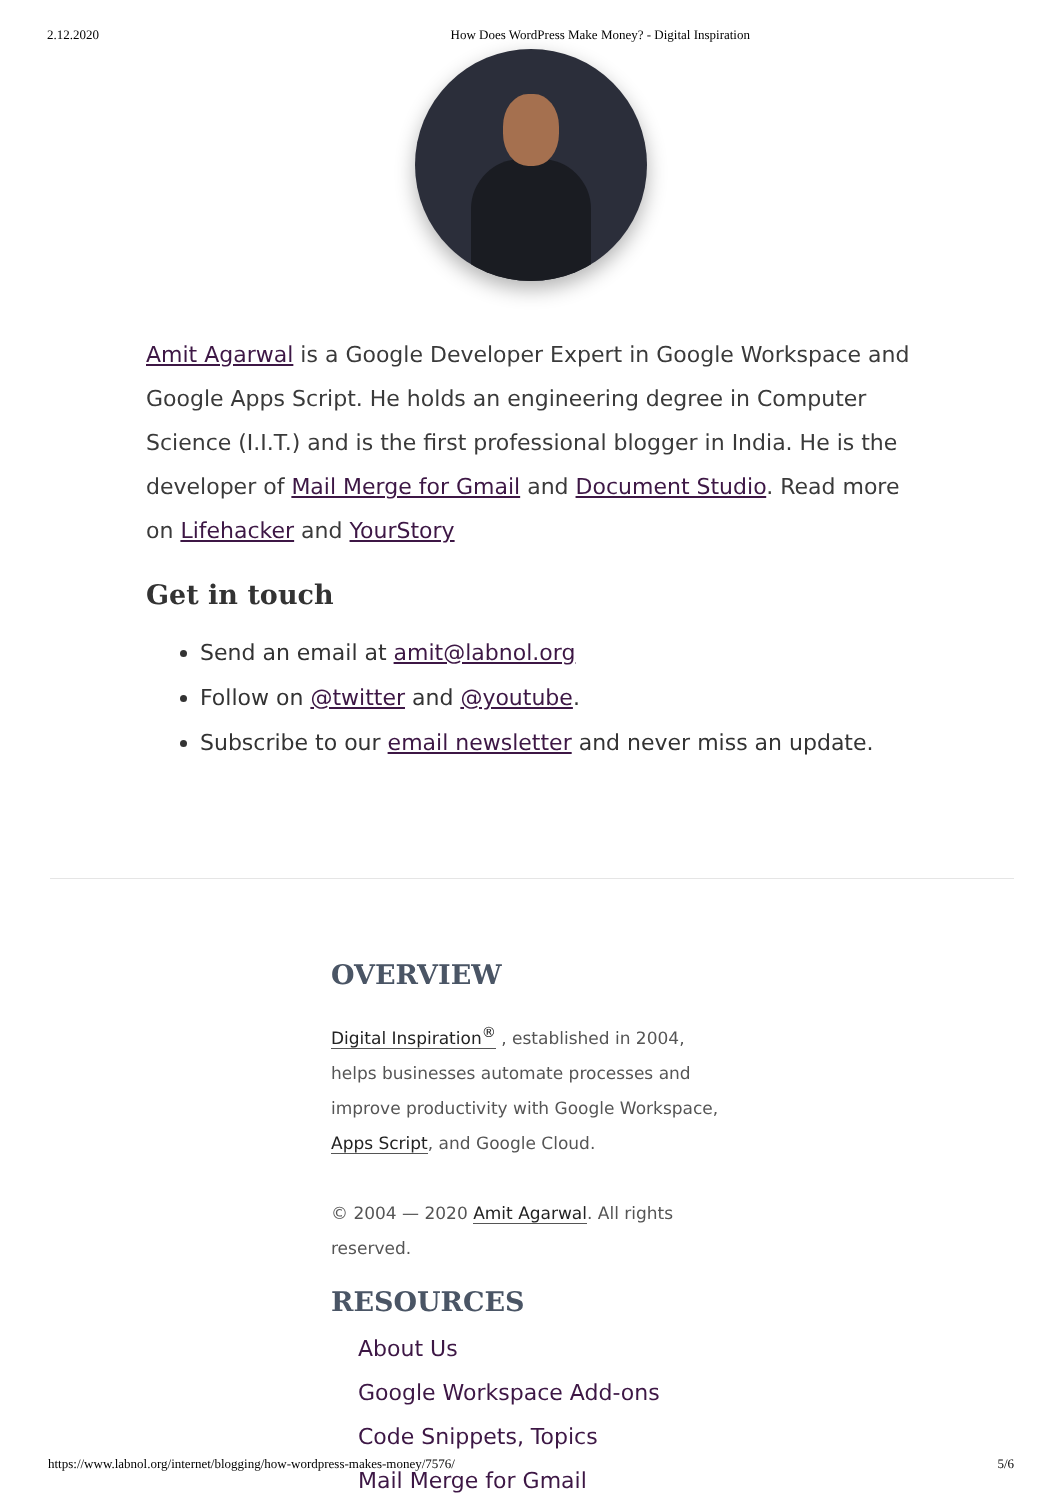2.12.2020 How Does WordPress Make Money? - Digital Inspiration
Amit Agarwal is a Google Developer Expert in Google Workspace and Google Apps Script. He holds an engineering degree in Computer Science (I.I.T.) and is the first professional blogger in India. He is the developer of Mail Merge for Gmail and Document Studio. Read more on Lifehacker and YourStory
Get in touch
Send an email at amit@labnol.org
Follow on @twitter and @youtube.
Subscribe to our email newsletter and never miss an update.
OVERVIEW
Digital Inspiration<sup>®</sup> , established in 2004, helps businesses automate processes and improve productivity with Google Workspace, Apps Script, and Google Cloud.
© 2004 — 2020 Amit Agarwal. All rights reserved.
RESOURCES
About Us
Google Workspace Add-ons
Code Snippets, Topics
Mail Merge for Gmail
https://www.labnol.org/internet/blogging/how-wordpress-makes-money/7576/ 5/6